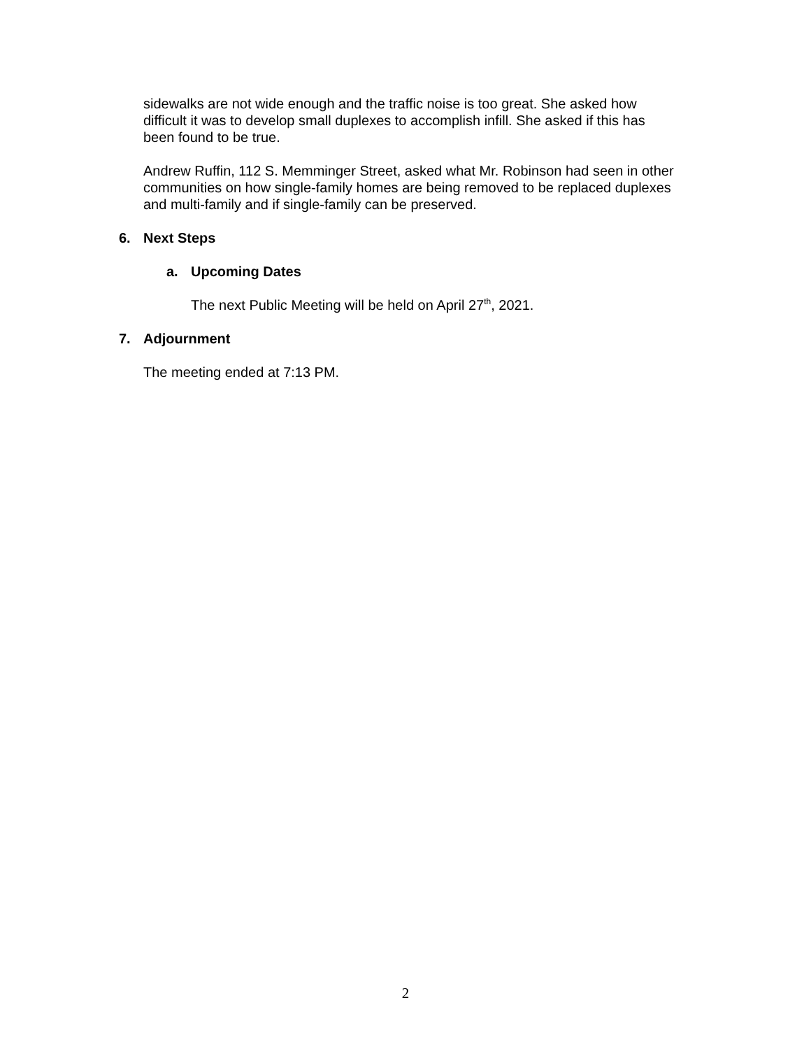sidewalks are not wide enough and the traffic noise is too great. She asked how difficult it was to develop small duplexes to accomplish infill. She asked if this has been found to be true.
Andrew Ruffin, 112 S. Memminger Street, asked what Mr. Robinson had seen in other communities on how single-family homes are being removed to be replaced duplexes and multi-family and if single-family can be preserved.
6. Next Steps
a. Upcoming Dates
The next Public Meeting will be held on April 27<sup>th</sup>, 2021.
7. Adjournment
The meeting ended at 7:13 PM.
2